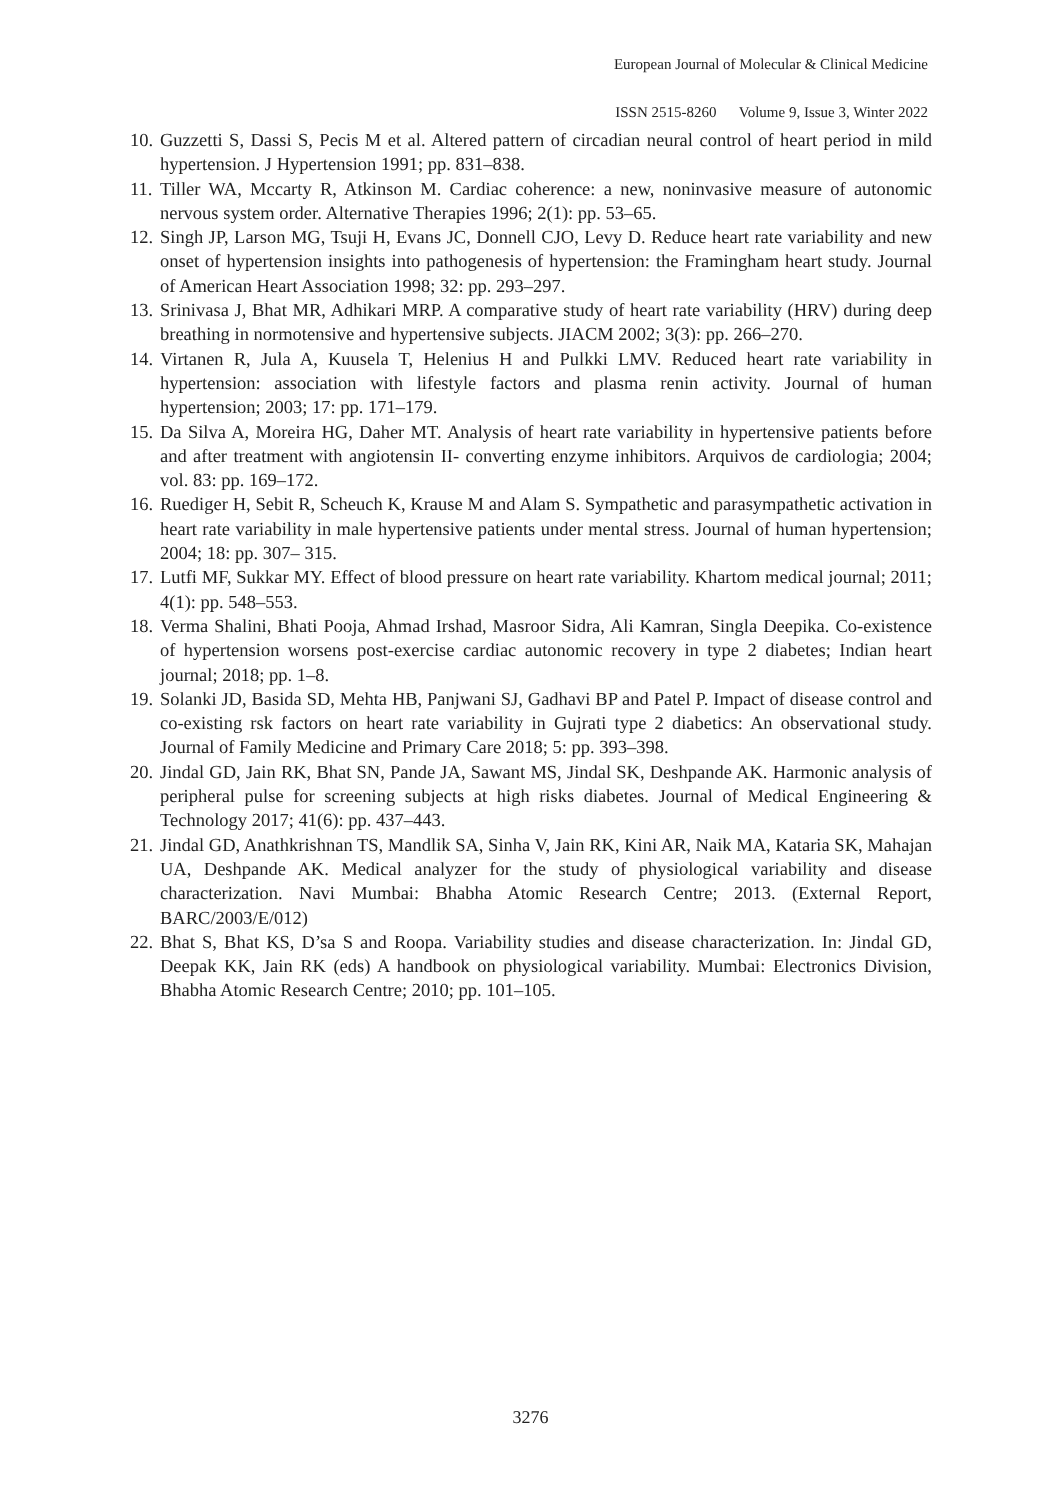European Journal of Molecular & Clinical Medicine
ISSN 2515-8260 Volume 9, Issue 3, Winter 2022
10. Guzzetti S, Dassi S, Pecis M et al. Altered pattern of circadian neural control of heart period in mild hypertension. J Hypertension 1991; pp. 831–838.
11. Tiller WA, Mccarty R, Atkinson M. Cardiac coherence: a new, noninvasive measure of autonomic nervous system order. Alternative Therapies 1996; 2(1): pp. 53–65.
12. Singh JP, Larson MG, Tsuji H, Evans JC, Donnell CJO, Levy D. Reduce heart rate variability and new onset of hypertension insights into pathogenesis of hypertension: the Framingham heart study. Journal of American Heart Association 1998; 32: pp. 293–297.
13. Srinivasa J, Bhat MR, Adhikari MRP. A comparative study of heart rate variability (HRV) during deep breathing in normotensive and hypertensive subjects. JIACM 2002; 3(3): pp. 266–270.
14. Virtanen R, Jula A, Kuusela T, Helenius H and Pulkki LMV. Reduced heart rate variability in hypertension: association with lifestyle factors and plasma renin activity. Journal of human hypertension; 2003; 17: pp. 171–179.
15. Da Silva A, Moreira HG, Daher MT. Analysis of heart rate variability in hypertensive patients before and after treatment with angiotensin II- converting enzyme inhibitors. Arquivos de cardiologia; 2004; vol. 83: pp. 169–172.
16. Ruediger H, Sebit R, Scheuch K, Krause M and Alam S. Sympathetic and parasympathetic activation in heart rate variability in male hypertensive patients under mental stress. Journal of human hypertension; 2004; 18: pp. 307– 315.
17. Lutfi MF, Sukkar MY. Effect of blood pressure on heart rate variability. Khartom medical journal; 2011; 4(1): pp. 548–553.
18. Verma Shalini, Bhati Pooja, Ahmad Irshad, Masroor Sidra, Ali Kamran, Singla Deepika. Co-existence of hypertension worsens post-exercise cardiac autonomic recovery in type 2 diabetes; Indian heart journal; 2018; pp. 1–8.
19. Solanki JD, Basida SD, Mehta HB, Panjwani SJ, Gadhavi BP and Patel P. Impact of disease control and co-existing rsk factors on heart rate variability in Gujrati type 2 diabetics: An observational study. Journal of Family Medicine and Primary Care 2018; 5: pp. 393–398.
20. Jindal GD, Jain RK, Bhat SN, Pande JA, Sawant MS, Jindal SK, Deshpande AK. Harmonic analysis of peripheral pulse for screening subjects at high risks diabetes. Journal of Medical Engineering & Technology 2017; 41(6): pp. 437–443.
21. Jindal GD, Anathkrishnan TS, Mandlik SA, Sinha V, Jain RK, Kini AR, Naik MA, Kataria SK, Mahajan UA, Deshpande AK. Medical analyzer for the study of physiological variability and disease characterization. Navi Mumbai: Bhabha Atomic Research Centre; 2013. (External Report, BARC/2003/E/012)
22. Bhat S, Bhat KS, D’sa S and Roopa. Variability studies and disease characterization. In: Jindal GD, Deepak KK, Jain RK (eds) A handbook on physiological variability. Mumbai: Electronics Division, Bhabha Atomic Research Centre; 2010; pp. 101–105.
3276